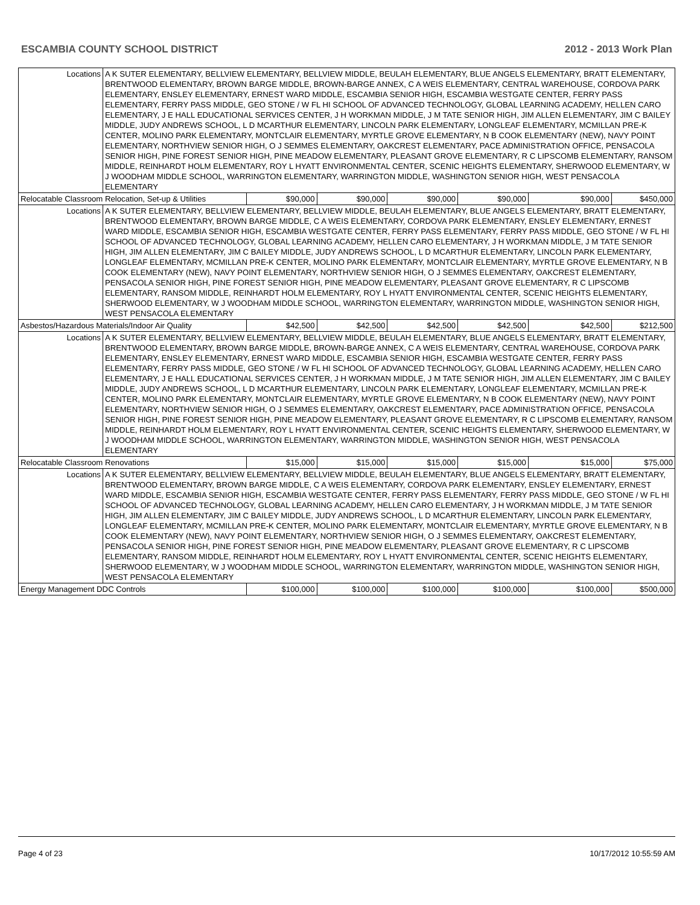ESCAMBIA COUNTY SCHOOL DISTRICT 2012 - 2013 Work Plan
| Locations | A K SUTER ELEMENTARY, BELLVIEW ELEMENTARY, BELLVIEW MIDDLE, BEULAH ELEMENTARY, BLUE ANGELS ELEMENTARY, BRATT ELEMENTARY, BRENTWOOD ELEMENTARY, BROWN BARGE MIDDLE, BROWN-BARGE ANNEX, C A WEIS ELEMENTARY, CENTRAL WAREHOUSE, CORDOVA PARK ELEMENTARY, ENSLEY ELEMENTARY, ERNEST WARD MIDDLE, ESCAMBIA SENIOR HIGH, ESCAMBIA WESTGATE CENTER, FERRY PASS ELEMENTARY, FERRY PASS MIDDLE, GEO STONE / W FL HI SCHOOL OF ADVANCED TECHNOLOGY, GLOBAL LEARNING ACADEMY, HELLEN CARO ELEMENTARY, J E HALL EDUCATIONAL SERVICES CENTER, J H WORKMAN MIDDLE, J M TATE SENIOR HIGH, JIM ALLEN ELEMENTARY, JIM C BAILEY MIDDLE, JUDY ANDREWS SCHOOL, L D MCARTHUR ELEMENTARY, LINCOLN PARK ELEMENTARY, LONGLEAF ELEMENTARY, MCMILLAN PRE-K CENTER, MOLINO PARK ELEMENTARY, MONTCLAIR ELEMENTARY, MYRTLE GROVE ELEMENTARY, N B COOK ELEMENTARY (NEW), NAVY POINT ELEMENTARY, NORTHVIEW SENIOR HIGH, O J SEMMES ELEMENTARY, OAKCREST ELEMENTARY, PACE ADMINISTRATION OFFICE, PENSACOLA SENIOR HIGH, PINE FOREST SENIOR HIGH, PINE MEADOW ELEMENTARY, PLEASANT GROVE ELEMENTARY, R C LIPSCOMB ELEMENTARY, RANSOM MIDDLE, REINHARDT HOLM ELEMENTARY, ROY L HYATT ENVIRONMENTAL CENTER, SCENIC HEIGHTS ELEMENTARY, SHERWOOD ELEMENTARY, W J WOODHAM MIDDLE SCHOOL, WARRINGTON ELEMENTARY, WARRINGTON MIDDLE, WASHINGTON SENIOR HIGH, WEST PENSACOLA ELEMENTARY | | | | | | |
| Relocatable Classroom Relocation, Set-up & Utilities | | $90,000 | $90,000 | $90,000 | $90,000 | $90,000 | $450,000 |
| Locations | A K SUTER ELEMENTARY, BELLVIEW ELEMENTARY, BELLVIEW MIDDLE, BEULAH ELEMENTARY, BLUE ANGELS ELEMENTARY, BRATT ELEMENTARY, BRENTWOOD ELEMENTARY, BROWN BARGE MIDDLE, C A WEIS ELEMENTARY, CORDOVA PARK ELEMENTARY, ENSLEY ELEMENTARY, ERNEST WARD MIDDLE, ESCAMBIA SENIOR HIGH, ESCAMBIA WESTGATE CENTER, FERRY PASS ELEMENTARY, FERRY PASS MIDDLE, GEO STONE / W FL HI SCHOOL OF ADVANCED TECHNOLOGY, GLOBAL LEARNING ACADEMY, HELLEN CARO ELEMENTARY, J H WORKMAN MIDDLE, J M TATE SENIOR HIGH, JIM ALLEN ELEMENTARY, JIM C BAILEY MIDDLE, JUDY ANDREWS SCHOOL, L D MCARTHUR ELEMENTARY, LINCOLN PARK ELEMENTARY, LONGLEAF ELEMENTARY, MCMILLAN PRE-K CENTER, MOLINO PARK ELEMENTARY, MONTCLAIR ELEMENTARY, MYRTLE GROVE ELEMENTARY, N B COOK ELEMENTARY (NEW), NAVY POINT ELEMENTARY, NORTHVIEW SENIOR HIGH, O J SEMMES ELEMENTARY, OAKCREST ELEMENTARY, PENSACOLA SENIOR HIGH, PINE FOREST SENIOR HIGH, PINE MEADOW ELEMENTARY, PLEASANT GROVE ELEMENTARY, R C LIPSCOMB ELEMENTARY, RANSOM MIDDLE, REINHARDT HOLM ELEMENTARY, ROY L HYATT ENVIRONMENTAL CENTER, SCENIC HEIGHTS ELEMENTARY, SHERWOOD ELEMENTARY, W J WOODHAM MIDDLE SCHOOL, WARRINGTON ELEMENTARY, WARRINGTON MIDDLE, WASHINGTON SENIOR HIGH, WEST PENSACOLA ELEMENTARY | | | | | | |
| Asbestos/Hazardous Materials/Indoor Air Quality | | $42,500 | $42,500 | $42,500 | $42,500 | $42,500 | $212,500 |
| Locations | A K SUTER ELEMENTARY, BELLVIEW ELEMENTARY, BELLVIEW MIDDLE, BEULAH ELEMENTARY, BLUE ANGELS ELEMENTARY, BRATT ELEMENTARY, BRENTWOOD ELEMENTARY, BROWN BARGE MIDDLE, BROWN-BARGE ANNEX, C A WEIS ELEMENTARY, CENTRAL WAREHOUSE, CORDOVA PARK ELEMENTARY, ENSLEY ELEMENTARY, ERNEST WARD MIDDLE, ESCAMBIA SENIOR HIGH, ESCAMBIA WESTGATE CENTER, FERRY PASS ELEMENTARY, FERRY PASS MIDDLE, GEO STONE / W FL HI SCHOOL OF ADVANCED TECHNOLOGY, GLOBAL LEARNING ACADEMY, HELLEN CARO ELEMENTARY, J E HALL EDUCATIONAL SERVICES CENTER, J H WORKMAN MIDDLE, J M TATE SENIOR HIGH, JIM ALLEN ELEMENTARY, JIM C BAILEY MIDDLE, JUDY ANDREWS SCHOOL, L D MCARTHUR ELEMENTARY, LINCOLN PARK ELEMENTARY, LONGLEAF ELEMENTARY, MCMILLAN PRE-K CENTER, MOLINO PARK ELEMENTARY, MONTCLAIR ELEMENTARY, MYRTLE GROVE ELEMENTARY, N B COOK ELEMENTARY (NEW), NAVY POINT ELEMENTARY, NORTHVIEW SENIOR HIGH, O J SEMMES ELEMENTARY, OAKCREST ELEMENTARY, PACE ADMINISTRATION OFFICE, PENSACOLA SENIOR HIGH, PINE FOREST SENIOR HIGH, PINE MEADOW ELEMENTARY, PLEASANT GROVE ELEMENTARY, R C LIPSCOMB ELEMENTARY, RANSOM MIDDLE, REINHARDT HOLM ELEMENTARY, ROY L HYATT ENVIRONMENTAL CENTER, SCENIC HEIGHTS ELEMENTARY, SHERWOOD ELEMENTARY, W J WOODHAM MIDDLE SCHOOL, WARRINGTON ELEMENTARY, WARRINGTON MIDDLE, WASHINGTON SENIOR HIGH, WEST PENSACOLA ELEMENTARY | | | | | | |
| Relocatable Classroom Renovations | | $15,000 | $15,000 | $15,000 | $15,000 | $15,000 | $75,000 |
| Locations | A K SUTER ELEMENTARY, BELLVIEW ELEMENTARY, BELLVIEW MIDDLE, BEULAH ELEMENTARY, BLUE ANGELS ELEMENTARY, BRATT ELEMENTARY, BRENTWOOD ELEMENTARY, BROWN BARGE MIDDLE, C A WEIS ELEMENTARY, CORDOVA PARK ELEMENTARY, ENSLEY ELEMENTARY, ERNEST WARD MIDDLE, ESCAMBIA SENIOR HIGH, ESCAMBIA WESTGATE CENTER, FERRY PASS ELEMENTARY, FERRY PASS MIDDLE, GEO STONE / W FL HI SCHOOL OF ADVANCED TECHNOLOGY, GLOBAL LEARNING ACADEMY, HELLEN CARO ELEMENTARY, J H WORKMAN MIDDLE, J M TATE SENIOR HIGH, JIM ALLEN ELEMENTARY, JIM C BAILEY MIDDLE, JUDY ANDREWS SCHOOL, L D MCARTHUR ELEMENTARY, LINCOLN PARK ELEMENTARY, LONGLEAF ELEMENTARY, MCMILLAN PRE-K CENTER, MOLINO PARK ELEMENTARY, MONTCLAIR ELEMENTARY, MYRTLE GROVE ELEMENTARY, N B COOK ELEMENTARY (NEW), NAVY POINT ELEMENTARY, NORTHVIEW SENIOR HIGH, O J SEMMES ELEMENTARY, OAKCREST ELEMENTARY, PENSACOLA SENIOR HIGH, PINE FOREST SENIOR HIGH, PINE MEADOW ELEMENTARY, PLEASANT GROVE ELEMENTARY, R C LIPSCOMB ELEMENTARY, RANSOM MIDDLE, REINHARDT HOLM ELEMENTARY, ROY L HYATT ENVIRONMENTAL CENTER, SCENIC HEIGHTS ELEMENTARY, SHERWOOD ELEMENTARY, W J WOODHAM MIDDLE SCHOOL, WARRINGTON ELEMENTARY, WARRINGTON MIDDLE, WASHINGTON SENIOR HIGH, WEST PENSACOLA ELEMENTARY | | | | | | |
| Energy Management DDC Controls | | $100,000 | $100,000 | $100,000 | $100,000 | $100,000 | $500,000 |
Page 4 of 23 10/17/2012 10:55:59 AM